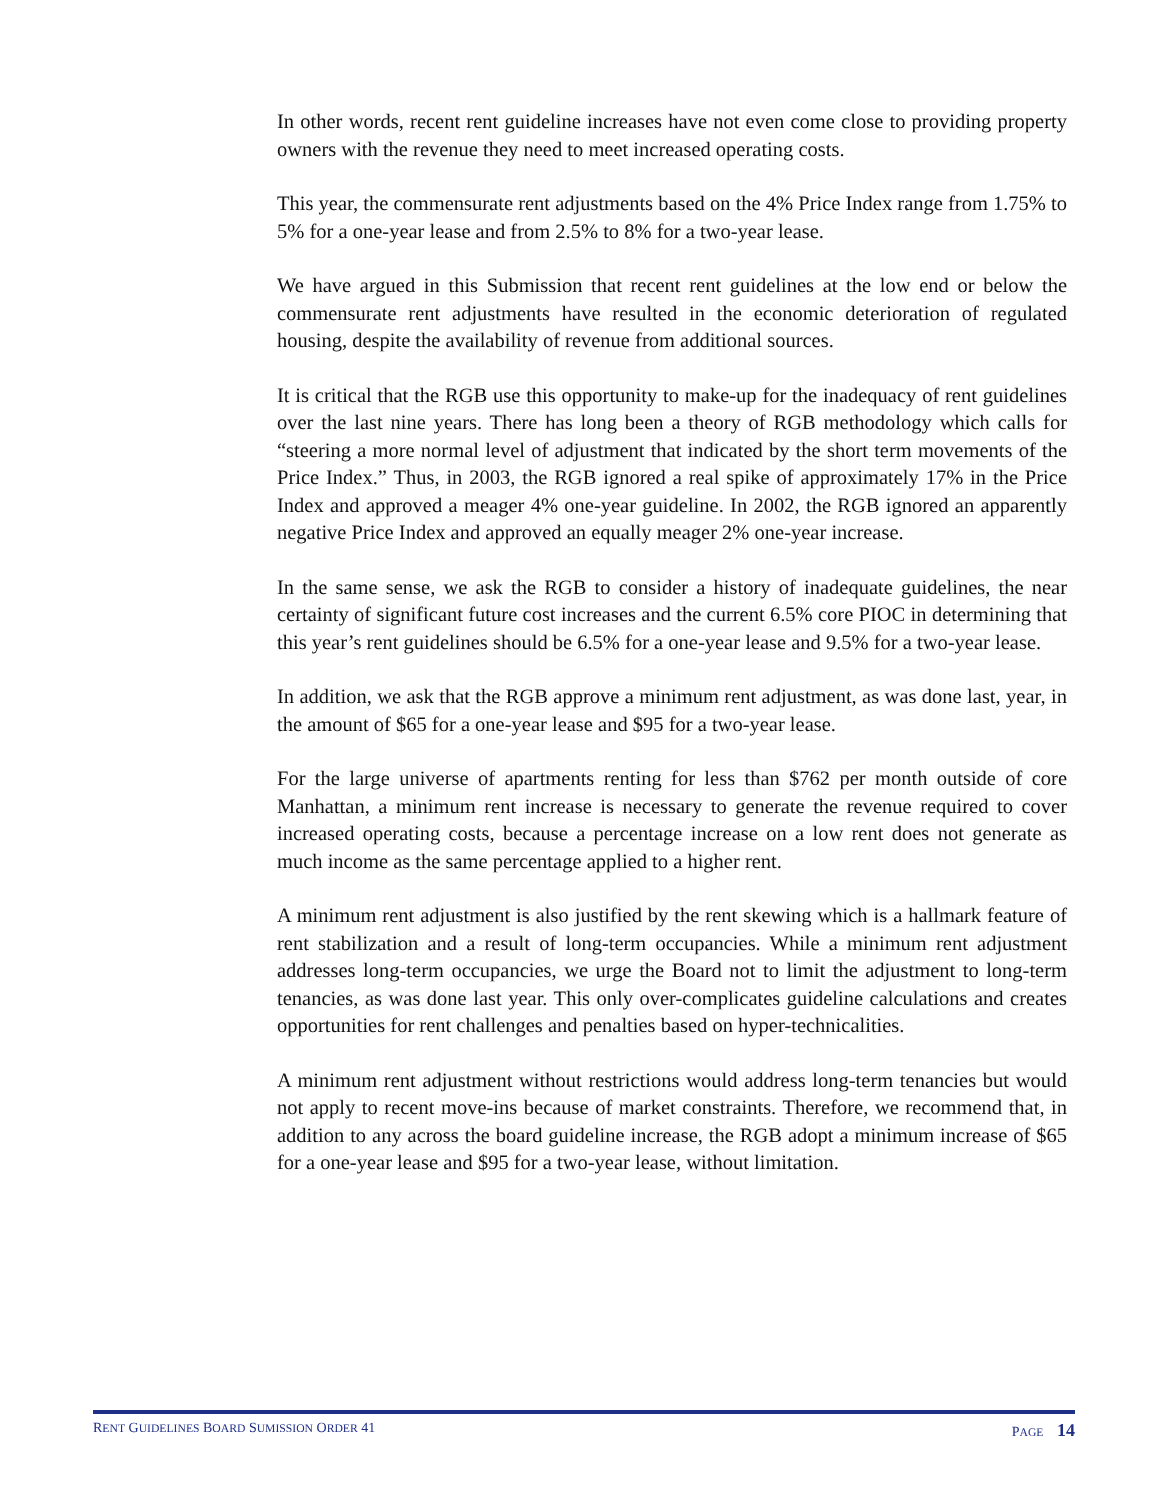In other words, recent rent guideline increases have not even come close to providing property owners with the revenue they need to meet increased operating costs.
This year, the commensurate rent adjustments based on the 4% Price Index range from 1.75% to 5% for a one-year lease and from 2.5% to 8% for a two-year lease.
We have argued in this Submission that recent rent guidelines at the low end or below the commensurate rent adjustments have resulted in the economic deterioration of regulated housing, despite the availability of revenue from additional sources.
It is critical that the RGB use this opportunity to make-up for the inadequacy of rent guidelines over the last nine years. There has long been a theory of RGB methodology which calls for “steering a more normal level of adjustment that indicated by the short term movements of the Price Index.” Thus, in 2003, the RGB ignored a real spike of approximately 17% in the Price Index and approved a meager 4% one-year guideline. In 2002, the RGB ignored an apparently negative Price Index and approved an equally meager 2% one-year increase.
In the same sense, we ask the RGB to consider a history of inadequate guidelines, the near certainty of significant future cost increases and the current 6.5% core PIOC in determining that this year’s rent guidelines should be 6.5% for a one-year lease and 9.5% for a two-year lease.
In addition, we ask that the RGB approve a minimum rent adjustment, as was done last, year, in the amount of $65 for a one-year lease and $95 for a two-year lease.
For the large universe of apartments renting for less than $762 per month outside of core Manhattan, a minimum rent increase is necessary to generate the revenue required to cover increased operating costs, because a percentage increase on a low rent does not generate as much income as the same percentage applied to a higher rent.
A minimum rent adjustment is also justified by the rent skewing which is a hallmark feature of rent stabilization and a result of long-term occupancies. While a minimum rent adjustment addresses long-term occupancies, we urge the Board not to limit the adjustment to long-term tenancies, as was done last year. This only over-complicates guideline calculations and creates opportunities for rent challenges and penalties based on hyper-technicalities.
A minimum rent adjustment without restrictions would address long-term tenancies but would not apply to recent move-ins because of market constraints. Therefore, we recommend that, in addition to any across the board guideline increase, the RGB adopt a minimum increase of $65 for a one-year lease and $95 for a two-year lease, without limitation.
RENT GUIDELINES BOARD SUMISSION ORDER 41 PAGE 14